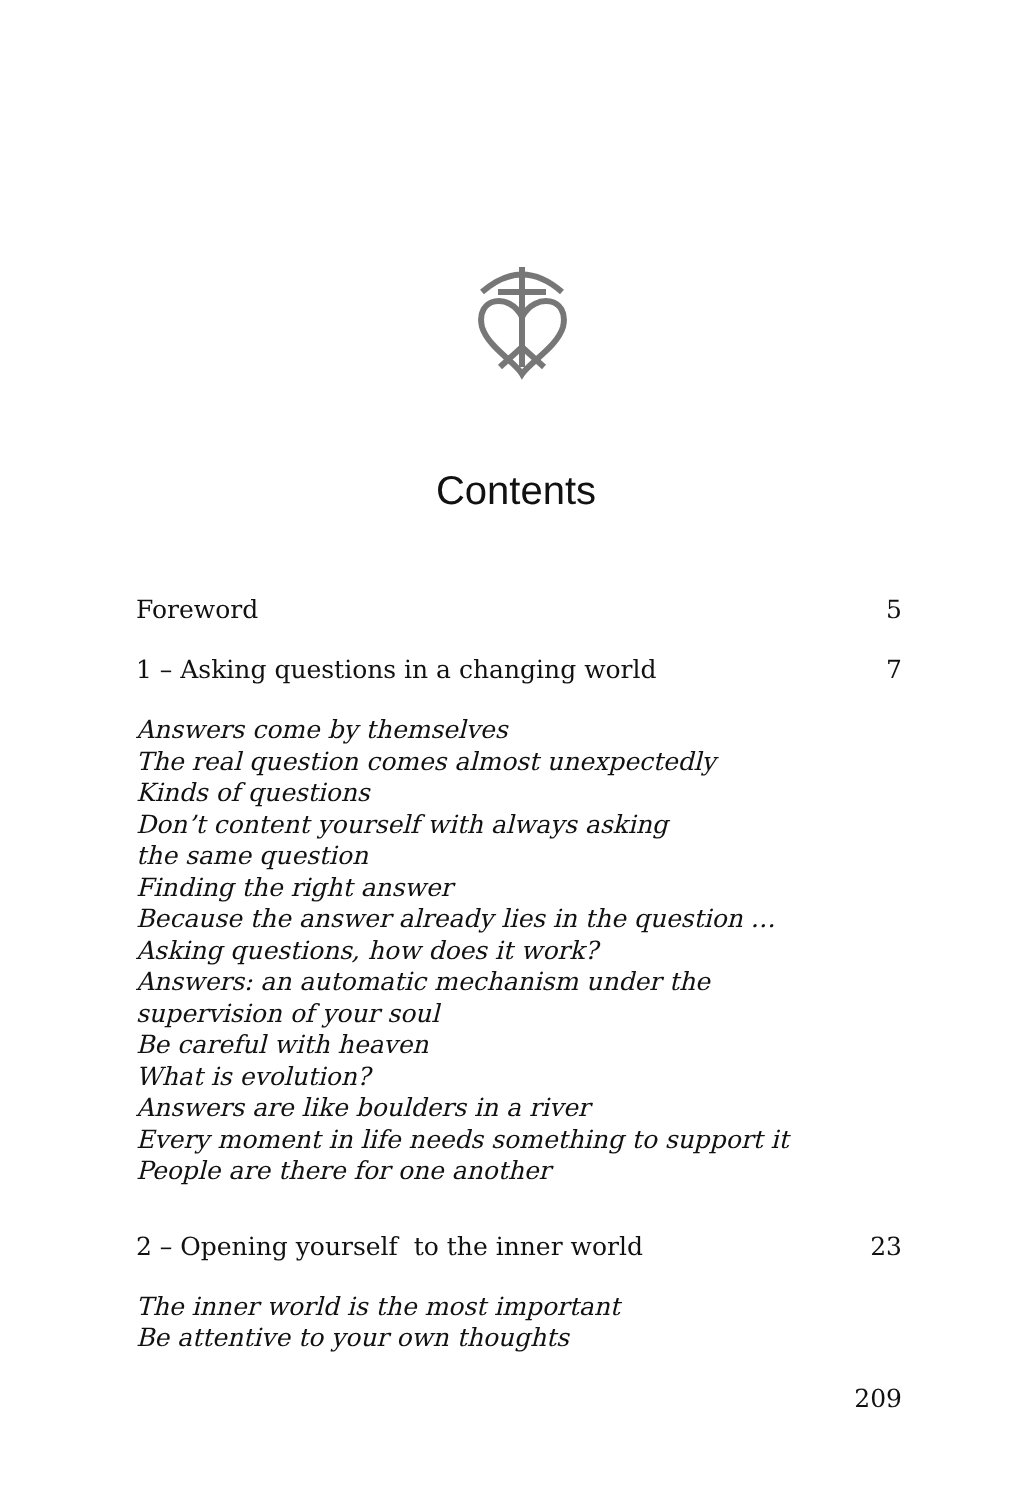Contents
Foreword 5
1 – Asking questions in a changing world 7
Answers come by themselves
The real question comes almost unexpectedly
Kinds of questions
Don’t content yourself with always asking
the same question
Finding the right answer
Because the answer already lies in the question …
Asking questions, how does it work?
Answers: an automatic mechanism under the
supervision of your soul
Be careful with heaven
What is evolution?
Answers are like boulders in a river
Every moment in life needs something to support it
People are there for one another
2 – Opening yourself to the inner world 23
The inner world is the most important
Be attentive to your own thoughts
209